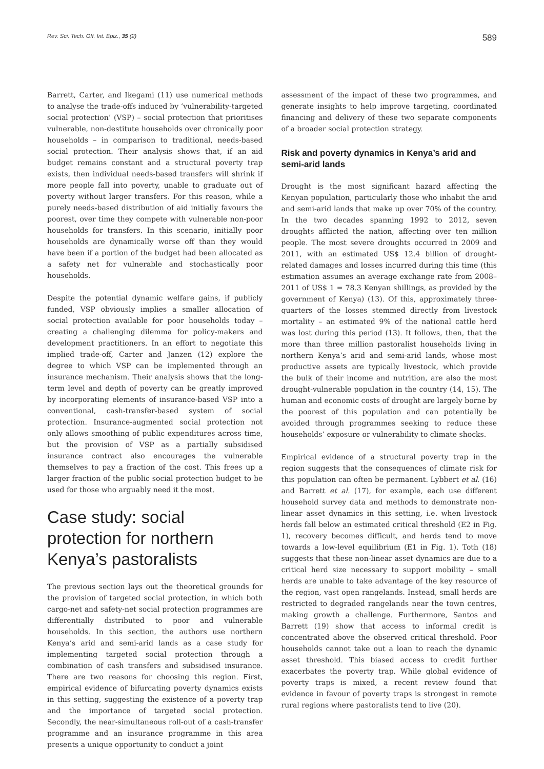Rev. Sci. Tech. Off. Int. Epiz., 35 (2) 589
Barrett, Carter, and Ikegami (11) use numerical methods to analyse the trade-offs induced by ‘vulnerability-targeted social protection’ (VSP) – social protection that prioritises vulnerable, non-destitute households over chronically poor households – in comparison to traditional, needs-based social protection. Their analysis shows that, if an aid budget remains constant and a structural poverty trap exists, then individual needs-based transfers will shrink if more people fall into poverty, unable to graduate out of poverty without larger transfers. For this reason, while a purely needs-based distribution of aid initially favours the poorest, over time they compete with vulnerable non-poor households for transfers. In this scenario, initially poor households are dynamically worse off than they would have been if a portion of the budget had been allocated as a safety net for vulnerable and stochastically poor households.
Despite the potential dynamic welfare gains, if publicly funded, VSP obviously implies a smaller allocation of social protection available for poor households today – creating a challenging dilemma for policy-makers and development practitioners. In an effort to negotiate this implied trade-off, Carter and Janzen (12) explore the degree to which VSP can be implemented through an insurance mechanism. Their analysis shows that the long-term level and depth of poverty can be greatly improved by incorporating elements of insurance-based VSP into a conventional, cash-transfer-based system of social protection. Insurance-augmented social protection not only allows smoothing of public expenditures across time, but the provision of VSP as a partially subsidised insurance contract also encourages the vulnerable themselves to pay a fraction of the cost. This frees up a larger fraction of the public social protection budget to be used for those who arguably need it the most.
Case study: social protection for northern Kenya’s pastoralists
The previous section lays out the theoretical grounds for the provision of targeted social protection, in which both cargo-net and safety-net social protection programmes are differentially distributed to poor and vulnerable households. In this section, the authors use northern Kenya’s arid and semi-arid lands as a case study for implementing targeted social protection through a combination of cash transfers and subsidised insurance. There are two reasons for choosing this region. First, empirical evidence of bifurcating poverty dynamics exists in this setting, suggesting the existence of a poverty trap and the importance of targeted social protection. Secondly, the near-simultaneous roll-out of a cash-transfer programme and an insurance programme in this area presents a unique opportunity to conduct a joint
assessment of the impact of these two programmes, and generate insights to help improve targeting, coordinated financing and delivery of these two separate components of a broader social protection strategy.
Risk and poverty dynamics in Kenya’s arid and semi-arid lands
Drought is the most significant hazard affecting the Kenyan population, particularly those who inhabit the arid and semi-arid lands that make up over 70% of the country. In the two decades spanning 1992 to 2012, seven droughts afflicted the nation, affecting over ten million people. The most severe droughts occurred in 2009 and 2011, with an estimated US$ 12.4 billion of drought-related damages and losses incurred during this time (this estimation assumes an average exchange rate from 2008–2011 of US$ 1 = 78.3 Kenyan shillings, as provided by the government of Kenya) (13). Of this, approximately three-quarters of the losses stemmed directly from livestock mortality – an estimated 9% of the national cattle herd was lost during this period (13). It follows, then, that the more than three million pastoralist households living in northern Kenya’s arid and semi-arid lands, whose most productive assets are typically livestock, which provide the bulk of their income and nutrition, are also the most drought-vulnerable population in the country (14, 15). The human and economic costs of drought are largely borne by the poorest of this population and can potentially be avoided through programmes seeking to reduce these households’ exposure or vulnerability to climate shocks.
Empirical evidence of a structural poverty trap in the region suggests that the consequences of climate risk for this population can often be permanent. Lybbert et al. (16) and Barrett et al. (17), for example, each use different household survey data and methods to demonstrate non-linear asset dynamics in this setting, i.e. when livestock herds fall below an estimated critical threshold (E2 in Fig. 1), recovery becomes difficult, and herds tend to move towards a low-level equilibrium (E1 in Fig. 1). Toth (18) suggests that these non-linear asset dynamics are due to a critical herd size necessary to support mobility – small herds are unable to take advantage of the key resource of the region, vast open rangelands. Instead, small herds are restricted to degraded rangelands near the town centres, making growth a challenge. Furthermore, Santos and Barrett (19) show that access to informal credit is concentrated above the observed critical threshold. Poor households cannot take out a loan to reach the dynamic asset threshold. This biased access to credit further exacerbates the poverty trap. While global evidence of poverty traps is mixed, a recent review found that evidence in favour of poverty traps is strongest in remote rural regions where pastoralists tend to live (20).